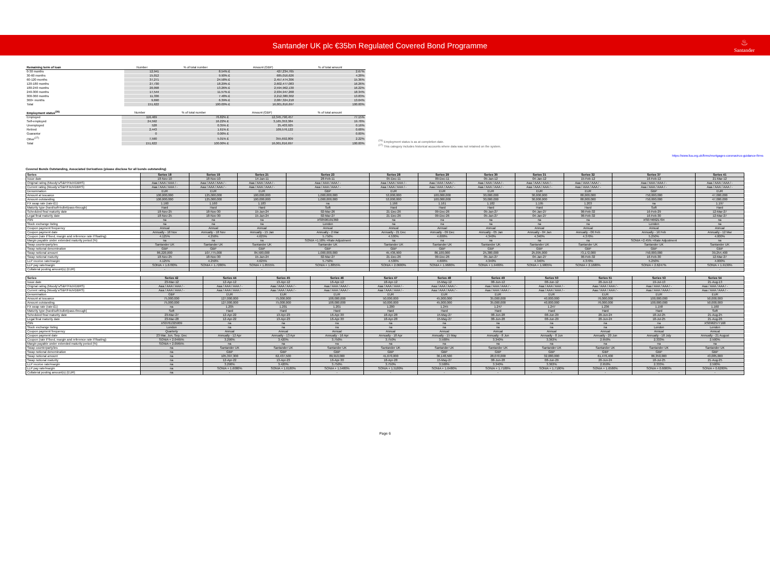Santander UK plc €35bn Regulated Covered Bond Programme
♨
Santander
| Remaining term of loan | Number | % of total number | Amount (GBP) | % of total amount |
| --- | --- | --- | --- | --- |
| 0-30 months | 12,941 | 8.54% £ | 427,234,765 | 2.67% |
| 30-60 months | 15,012 | 9.90% £ | 685,016,626 | 4.28% |
| 60-120 months | 37,271 | 24.58% £ | 2,457,474,306 | 15.36% |
| 120-180 months | 27,730 | 18.29% £ | 2,602,477,083 | 16.26% |
| 180-240 months | 20,098 | 13.26% £ | 2,594,962,130 | 16.22% |
| 240-300 months | 17,544 | 11.57% £ | 2,934,947,268 | 18.34% |
| 300-360 months | 11,336 | 7.48% £ | 2,212,380,302 | 13.83% |
| 360+ months | 9,690 | 6.39% £ | 2,087,324,218 | 13.04% |
| Total | 151,622 | 100.00% £ | 16,001,816,697 | 100.00% |
| Employment status<sup>(26)</sup> | Number | % of total number | Amount (GBP) | % of total amount |
| --- | --- | --- | --- | --- |
| Employed | 116,469 | 76.82% £ | 12,345,790,457 | 77.15% |
| Self-employed | 24,592 | 16.22% £ | 3,165,353,384 | 19.78% |
| Unemployed | 528 | 0.35% £ | 25,403,925 | 0.16% |
| Retired | 2,443 | 1.61% £ | 109,576,122 | 0.68% |
| Guarantor | 0 | 0.00% £ | - | 0.00% |
| Other<sup>(27)</sup> | 7,590 | 5.01% £ | 355,692,809 | 2.22% |
| Total | 151,622 | 100.00% £ | 16,001,816,697 | 100.00% |
<sup>(26)</sup> Employment status is as at completion date.
<sup>(27)</sup> This category includes historical accounts where data was not retained on the system.
https://www.fca.org.uk/firms/mortgages-coronavirus-guidance-firms
Covered Bonds Outstanding, Associated Derivatives (please disclose for all bonds outstanding)
| Series | Series 18 | Series 19 | Series 21 | Series 23 | Series 28 | Series 29 | Series 30 | Series 31 | Series 32 | Series 37 | Series 41 |
| Issue date | 18-Nov-10 | 18-Nov-10 | 14-Jan-11 | 28-Feb-11 | 05-Dec-11 | 09-Dec-11 | 05-Jan-12 | 04-Jan-12 | 15-Feb-12 | 16-Feb-12 | 21-Mar-12 |
| Original rating (Moody's/S&P/Fitch/DBRS) | Aaa / AAA / AAA / - | Aaa / AAA / AAA / - | Aaa / AAA / AAA / - | Aaa / AAA / AAA / - | Aaa / AAA / AAA / - | Aaa / AAA / AAA / - | Aaa / AAA / AAA / - | Aaa / AAA / AAA / - | Aaa / AAA / AAA / - | Aaa / AAA / AAA / - | Aaa / AAA / AAA / - |
| Current rating (Moody's/S&P/Fitch/DBRS) | Aaa / AAA / AAA / - | Aaa / AAA / AAA / - | Aaa / AAA / AAA / - | Aaa / AAA / AAA / - | Aaa / AAA / AAA / - | Aaa / AAA / AAA / - | Aaa / AAA / AAA / - | Aaa / AAA / AAA / - | Aaa / AAA / AAA / - | Aaa / AAA / AAA / - | Aaa / AAA / AAA / - |
| Denomination | EUR | EUR | EUR | GBP | EUR | EUR | EUR | EUR | EUR | GBP | EUR |
| Amount at issuance | 100,000,000 | 125,000,000 | 100,000,000 | 1,000,000,000 | 53,000,000 | 100,000,000 | 30,000,000 | 30,000,000 | 88,000,000 | 750,000,000 | 47,000,000 |
| Amount outstanding | 100,000,000 | 125,000,000 | 100,000,000 | 1,000,000,000 | 53,000,000 | 100,000,000 | 30,000,000 | 30,000,000 | 88,000,000 | 750,000,000 | 47,000,000 |
| FX swap rate (rate:£1) | 1.160 | 1.160 | 1.183 | na | 1.166 | 1.161 | 1.182 | 1.195 | 1.203 | na | 1.197 |
| Maturity type (hard/soft-bullet/pass-through) | Hard | Hard | Hard | Soft | Hard | Hard | Hard | Hard | Hard | Soft | Hard |
| Scheduled final maturity date | 18-Nov-25 | 18-Nov-30 | 15-Jan-24 | 02-Mar-26 | 21-Dec-26 | 09-Dec-26 | 05-Jan-27 | 04-Jan-27 | 06-Feb-32 | 16-Feb-29 | 12-Mar-27 |
| Legal final maturity date | 18-Nov-25 | 18-Nov-30 | 15-Jan-24 | 02-Mar-27 | 21-Dec-26 | 09-Dec-26 | 05-Jan-27 | 04-Jan-27 | 06-Feb-32 | 16-Feb-30 | 12-Mar-27 |
| ISIN | na | na | na | XS0596191360 | na | na | na | na | na | XS0746621704 | na |
| Stock exchange listing | na | na | na | London | na | na | na | na | na | London | na |
| Coupon payment frequency | Annual | Annual | Annual | Annual | Annual | Annual | Annual | Annual | Annual | Annual | Annual |
| Coupon payment date | Annually - 18 Nov | Annually - 18 Nov | Annually - 15 Jan | Annually - 2 Mar | Annually - 21 Dec | Annually - 09 Dec | Annually - 05 Jan | Annually - 04 Jan | Annually - 06 Feb | Annually - 16 Feb | Annually - 12 Mar |
| Coupon (rate if fixed, margin and reference rate if floating) | 4.125% | 4.250% | 4.625% | 5.750% | 4.530% | 4.600% | 4.340% | 4.340% | 4.370% | 5.250% | 4.000% |
| Margin payable under extended maturity period (%) | na | na | na | SONIA +1.58% +Rate Adjustment | na | na | na | na | na | SONIA +2.45% +Rate Adjustment | na |
| Swap counterparty/ies | Santander UK | Santander UK | Santander UK | Santander UK | Santander UK | Santander UK | Santander UK | Santander UK | Santander UK | Santander UK | Santander UK |
| Swap notional denomination | GBP | GBP | GBP | GBP | GBP | GBP | GBP | GBP | GBP | GBP | GBP |
| Swap notional amount | 86,220,000 | 107,775,000 | 84,500,000 | 1,000,000,000 | 45,436,900 | 86,100,000 | 25,380,000 | 25,095,000 | 73,172,000 | 750,000,000 | 39,254,400 |
| Swap notional maturity | 18-Nov-25 | 18-Nov-30 | 15-Jan-24 | 02-Mar-27 | 21-Dec-26 | 09-Dec-26 | 05-Jan-27 | 04-Jan-27 | 06-Feb-32 | 16-Feb-30 | 12-Mar-27 |
| LLP receive rate/margin | 4.125% | 4.250% | 4.625% | 5.750% | 4.530% | 4.600% | 4.340% | 4.340% | 4.370% | 5.250% | 4.000% |
| LLP pay rate/margin | SONIA + 1.6780% | SONIA + 1.7280% | SONIA + 1.8555% | SONIA + 1.8855% | SONIA + 2.0680% | SONIA + 1.9680% | SONIA + 1.9480% | SONIA + 1.9805% | SONIA + 2.1680% | SONIA + 2.6247% | SONIA + 1.9130% |
| Collateral posting amount(s) (EUR) | - | - | - | - | - | - | - | - | - | - | - |
| Series | Series 42 | Series 44 | Series 45 | Series 46 | Series 47 | Series 48 | Series 49 | Series 50 | Series 51 | Series 53 | Series 54 |
| Issue date | 23-Mar-12 | 12-Apr-12 | 13-Apr-12 | 16-Apr-12 | 18-Apr-12 | 15-May-12 | 08-Jun-12 | 08-Jun-12 | 20-Jun-12 | 19-Jul-13 | 21-Aug-13 |
| Original rating (Moody's/S&P/Fitch/DBRS) | Aaa / AAA / AAA / - | Aaa / AAA / AAA / - | Aaa / AAA / AAA / - | Aaa / AAA / AAA / - | Aaa / AAA / AAA / - | Aaa / AAA / AAA / - | Aaa / AAA / AAA / - | Aaa / AAA / AAA / - | Aaa / AAA / AAA / - | Aaa / AAA / AAA / - | Aaa / AAA / AAA / - |
| Current rating (Moody's/S&P/Fitch/DBRS) | Aaa / AAA / AAA / - | Aaa / AAA / AAA / - | Aaa / AAA / AAA / - | Aaa / AAA / AAA / - | Aaa / AAA / AAA / - | Aaa / AAA / AAA / - | Aaa / AAA / AAA / - | Aaa / AAA / AAA / - | Aaa / AAA / AAA / - | Aaa / AAA / AAA / - | Aaa / AAA / AAA / - |
| Denomination | GBP | EUR | EUR | EUR | EUR | EUR | EUR | EUR | EUR | EUR | EUR |
| Amount at issuance | 75,000,000 | 127,000,000 | 75,000,000 | 108,000,000 | 50,000,000 | 45,000,000 | 35,000,000 | 40,000,000 | 76,000,000 | 100,000,000 | 50,000,000 |
| Amount outstanding | 75,000,000 | 127,000,000 | 75,000,000 | 108,000,000 | 50,000,000 | 45,000,000 | 35,000,000 | 40,000,000 | 76,000,000 | 100,000,000 | 50,000,000 |
| FX swap rate (rate:£1) | na | 1.205 | 1.201 | 1.201 | 1.200 | 1.245 | 1.247 | 1.247 | 1.236 | 1.158 | 1.160 |
| Maturity type (hard/soft-bullet/pass-through) | Soft | Hard | Hard | Hard | Hard | Hard | Hard | Hard | Hard | Hard | Soft |
| Scheduled final maturity date | 23-Mar-27 | 12-Apr-22 | 13-Apr-23 | 16-Apr-30 | 18-Apr-28 | 15-May-27 | 08-Jun-28 | 08-Jun-29 | 20-Jun-24 | 18-Jul-25 | 21-Aug-25 |
| Legal final maturity date | 23-Mar-28 | 12-Apr-22 | 13-Apr-23 | 16-Apr-30 | 18-Apr-28 | 15-May-27 | 08-Jun-28 | 08-Jun-29 | 20-Jun-24 | 18-Jul-25 | 21-Aug-26 |
| ISIN | XS0761325009 | na | na | na | na | na | na | na | na | na | XS0962577168 |
| Stock exchange listing | London | na | na | na | na | na | na | na | na | London | London |
| Coupon payment frequency | Quarterly | Annual | Annual | Annual | Annual | Annual | Annual | Annual | Annual | Annual | Annual |
| Coupon payment date | 23 Mar, Jun, Sep, Dec | Annually - 12 Apr | Annually - 13 Apr | Annually - 16 Apr | Annually - 18 Apr | Annually - 15 May | Annually - 8 Jun | Annually - 8 Jun | Annually - 20 Jun | Annually - 18 July | Annually - 21 August |
| Coupon (rate if fixed, margin and reference rate if floating) | SONIA + 2.0465% | 3.290% | 3.420% | 3.750% | 3.750% | 3.500% | 3.340% | 3.363% | 2.950% | 2.333% | 2.500% |
| Margin payable under extended maturity period (%) | SONIA + 2.0965% | na | na | na | na | na | na | na | na | na | na |
| Swap counterparty/ies | na | Santander UK | Santander UK | Santander UK | Santander UK | Santander UK | Santander UK | Santander UK | Santander UK | Santander UK | Santander UK |
| Swap notional denomination | na | GBP | GBP | GBP | GBP | GBP | GBP | GBP | GBP | GBP | GBP |
| Swap notional amount | na | 105,397,300 | 62,437,500 | 89,910,000 | 41,670,000 | 36,148,500 | 28,070,000 | 32,080,000 | 61,476,400 | 86,350,000 | 43,085,000 |
| Swap notional maturity | na | 12-Apr-22 | 13-Apr-23 | 16-Apr-30 | 18-Apr-28 | 15-May-27 | 08-Jun-28 | 08-Jun-29 | 20-Jun-24 | 18-Jul-25 | 21-Aug-25 |
| LLP receive rate/margin | na | 3.290% | 3.420% | 3.750% | 3.750% | 3.500% | 3.340% | 3.363% | 2.950% | 2.333% | 2.500% |
| LLP pay rate/margin | na | SONIA + 1.6080% | SONIA + 1.6180% | SONIA + 1.5480% | SONIA + 1.5180% | SONIA + 1.6480% | SONIA + 1.7180% | SONIA + 1.7180% | SONIA + 1.6580% | SONIA + 0.6080% | SONIA + 0.6280% |
| Collateral posting amount(s) (EUR) | na | - | - | - | - | - | - | - | - | - | - |
Page 6